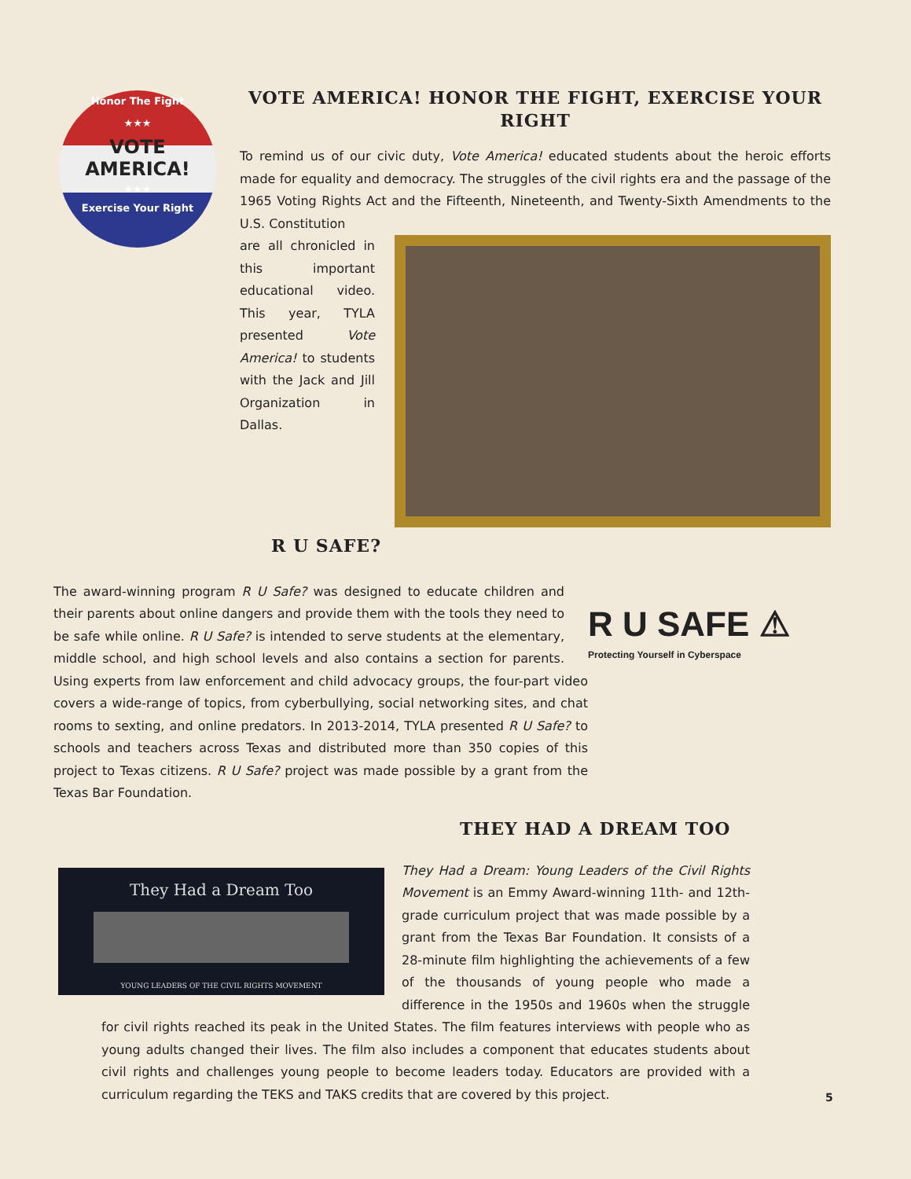Honor The Fight
★★★
VOTE
AMERICA!
★★★
Exercise Your Right
VOTE AMERICA! HONOR THE FIGHT, EXERCISE YOUR RIGHT
To remind us of our civic duty, Vote America! educated students about the heroic efforts made for equality and democracy. The struggles of the civil rights era and the passage of the 1965 Voting Rights Act and the Fifteenth, Nineteenth, and Twenty-Sixth Amendments to the U.S. Constitution
are all chronicled in this important educational video. This year, TYLA presented Vote America! to students with the Jack and Jill Organization in Dallas.
R U SAFE?
R U SAFE ⚠
Protecting Yourself in Cyberspace
The award-winning program R U Safe? was designed to educate children and their parents about online dangers and provide them with the tools they need to be safe while online. R U Safe? is intended to serve students at the elementary, middle school, and high school levels and also contains a section for parents. Using experts from law enforcement and child advocacy groups, the four-part video covers a wide-range of topics, from cyberbullying, social networking sites, and chat rooms to sexting, and online predators. In 2013-2014, TYLA presented R U Safe? to schools and teachers across Texas and distributed more than 350 copies of this project to Texas citizens. R U Safe? project was made possible by a grant from the Texas Bar Foundation.
THEY HAD A DREAM TOO
They Had a Dream Too
YOUNG LEADERS OF THE CIVIL RIGHTS MOVEMENT
They Had a Dream: Young Leaders of the Civil Rights Movement is an Emmy Award-winning 11th- and 12th-grade curriculum project that was made possible by a grant from the Texas Bar Foundation. It consists of a 28-minute film highlighting the achievements of a few of the thousands of young people who made a difference in the 1950s and 1960s when the struggle for civil rights reached its peak in the United States. The film features interviews with people who as young adults changed their lives. The film also includes a component that educates students about civil rights and challenges young people to become leaders today. Educators are provided with a curriculum regarding the TEKS and TAKS credits that are covered by this project.
5